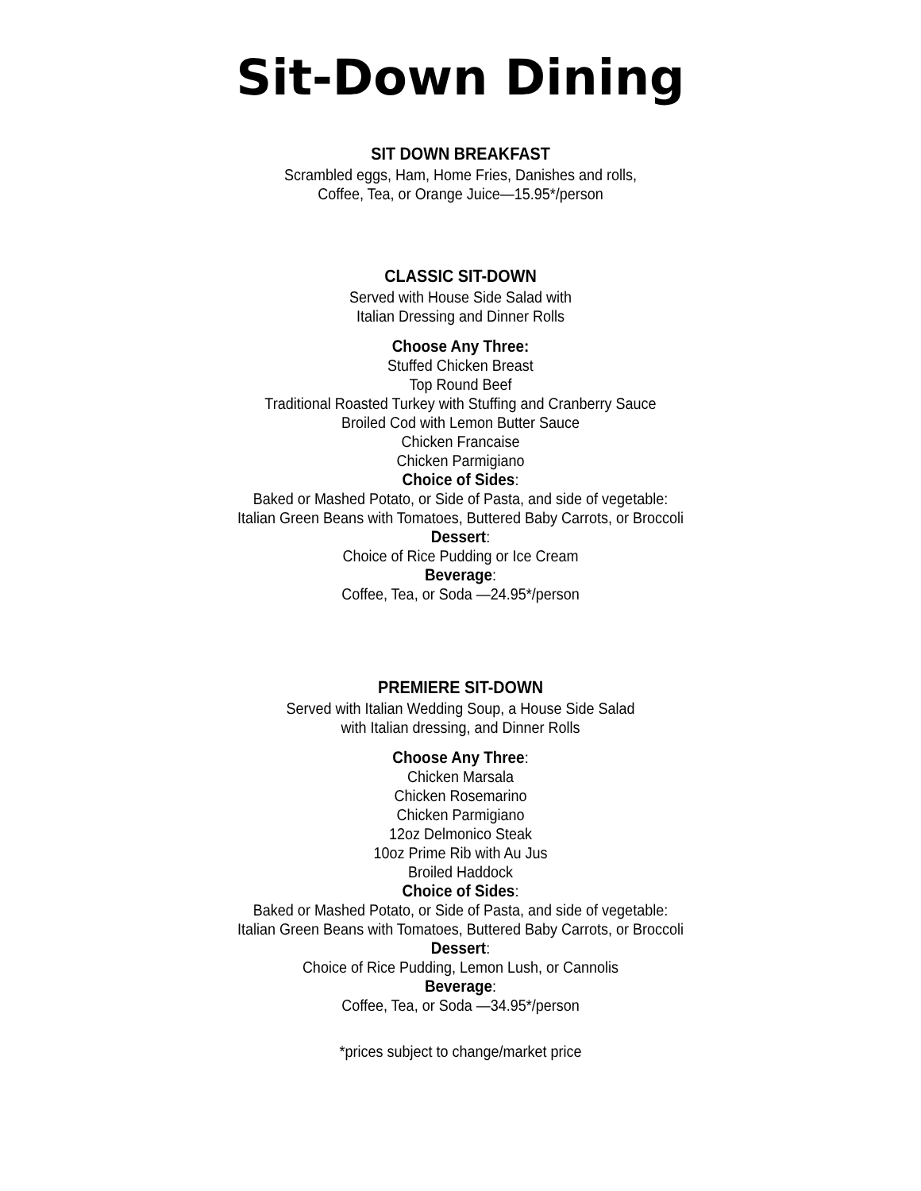Sit-Down Dining
SIT DOWN BREAKFAST
Scrambled eggs, Ham, Home Fries, Danishes and rolls,
Coffee, Tea, or Orange Juice—15.95*/person
CLASSIC SIT-DOWN
Served with House Side Salad with
Italian Dressing and Dinner Rolls
Choose Any Three:
Stuffed Chicken Breast
Top Round Beef
Traditional Roasted Turkey with Stuffing and Cranberry Sauce
Broiled Cod with Lemon Butter Sauce
Chicken Francaise
Chicken Parmigiano
Choice of Sides:
Baked or Mashed Potato, or Side of Pasta, and side of vegetable:
Italian Green Beans with Tomatoes, Buttered Baby Carrots, or Broccoli
Dessert:
Choice of Rice Pudding or Ice Cream
Beverage:
Coffee, Tea, or Soda —24.95*/person
PREMIERE SIT-DOWN
Served with Italian Wedding Soup, a House Side Salad
with Italian dressing, and Dinner Rolls
Choose Any Three:
Chicken Marsala
Chicken Rosemarino
Chicken Parmigiano
12oz Delmonico Steak
10oz Prime Rib with Au Jus
Broiled Haddock
Choice of Sides:
Baked or Mashed Potato, or Side of Pasta, and side of vegetable:
Italian Green Beans with Tomatoes, Buttered Baby Carrots, or Broccoli
Dessert:
Choice of Rice Pudding, Lemon Lush, or Cannolis
Beverage:
Coffee, Tea, or Soda —34.95*/person
*prices subject to change/market price